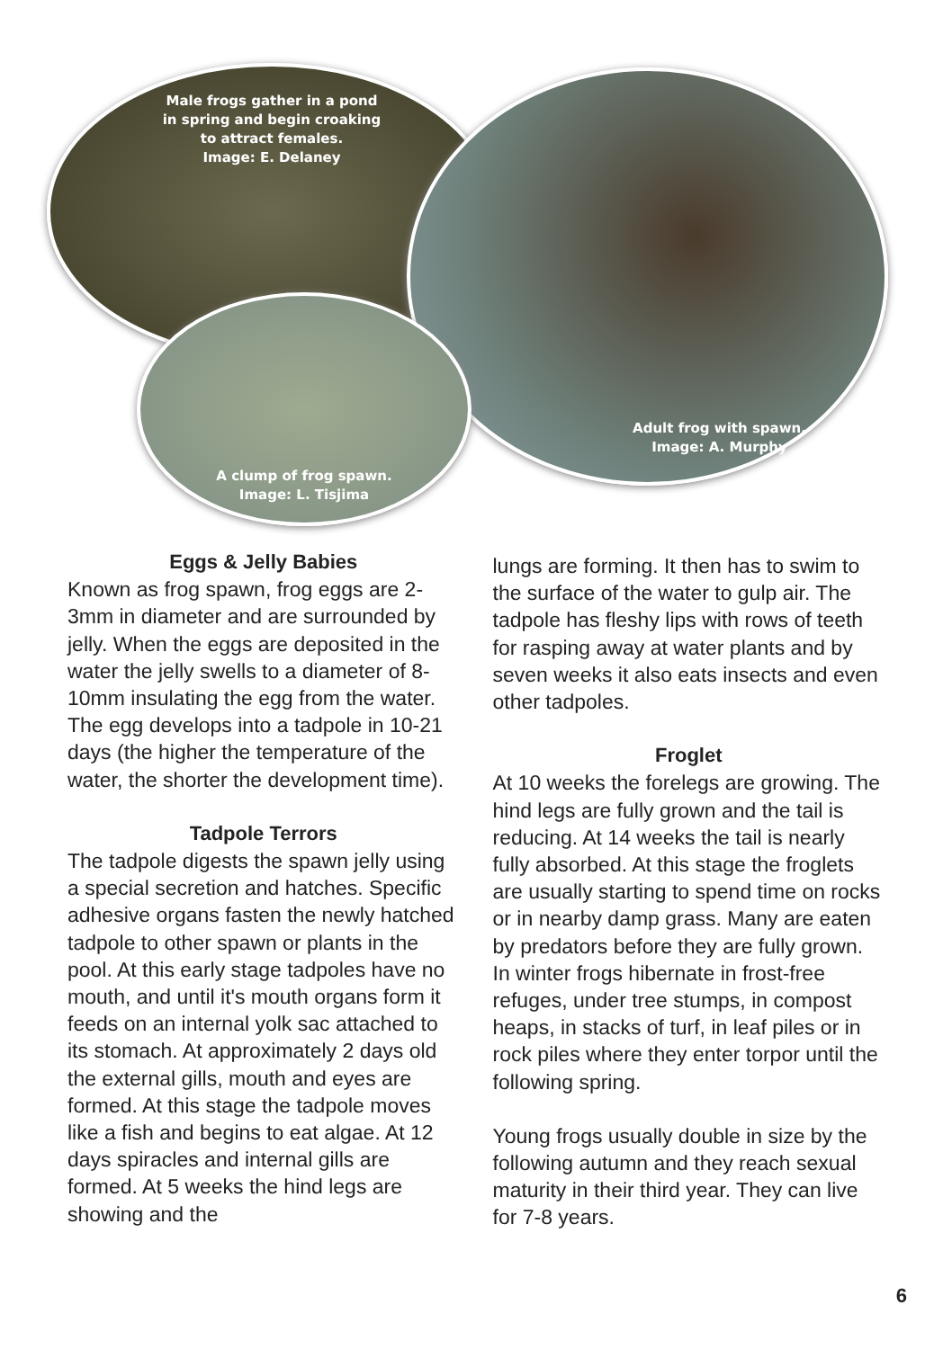Male frogs gather in a pond
in spring and begin croaking
to attract females.
Image: E. Delaney
Adult frog with spawn.
Image: A. Murphy
A clump of frog spawn.
Image: L. Tisjima
Eggs & Jelly Babies
Known as frog spawn, frog eggs are 2-3mm in diameter and are surrounded by jelly. When the eggs are deposited in the water the jelly swells to a diameter of 8-10mm insulating the egg from the water. The egg develops into a tadpole in 10-21 days (the higher the temperature of the water, the shorter the development time).
Tadpole Terrors
The tadpole digests the spawn jelly using a special secretion and hatches. Specific adhesive organs fasten the newly hatched tadpole to other spawn or plants in the pool. At this early stage tadpoles have no mouth, and until it's mouth organs form it feeds on an internal yolk sac attached to its stomach. At approximately 2 days old the external gills, mouth and eyes are formed. At this stage the tadpole moves like a fish and begins to eat algae. At 12 days spiracles and internal gills are formed. At 5 weeks the hind legs are showing and the
lungs are forming. It then has to swim to the surface of the water to gulp air. The tadpole has fleshy lips with rows of teeth for rasping away at water plants and by seven weeks it also eats insects and even other tadpoles.
Froglet
At 10 weeks the forelegs are growing. The hind legs are fully grown and the tail is reducing. At 14 weeks the tail is nearly fully absorbed. At this stage the froglets are usually starting to spend time on rocks or in nearby damp grass. Many are eaten by predators before they are fully grown. In winter frogs hibernate in frost-free refuges, under tree stumps, in compost heaps, in stacks of turf, in leaf piles or in rock piles where they enter torpor until the following spring.
Young frogs usually double in size by the following autumn and they reach sexual maturity in their third year. They can live for 7-8 years.
6